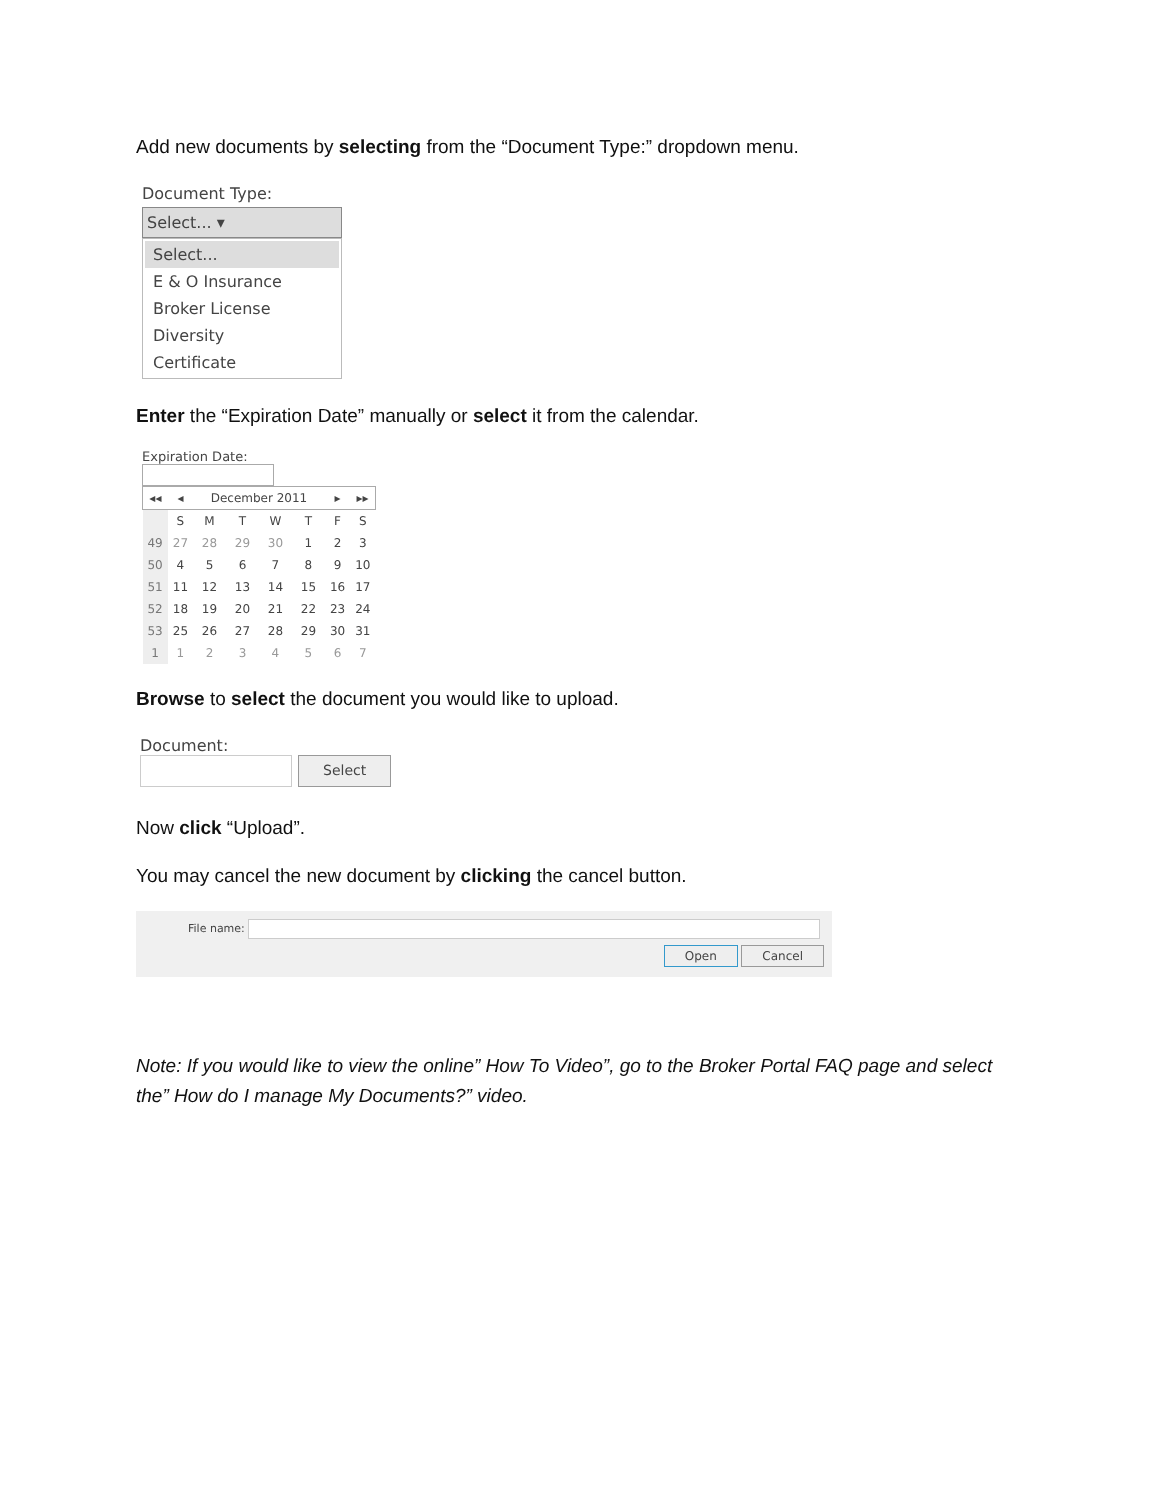Add new documents by selecting from the “Document Type:” dropdown menu.
Document Type:
Select... ▾
Select...
E & O Insurance
Broker License
Diversity
Certificate
Enter the “Expiration Date” manually or select it from the calendar.
Expiration Date:
| ◂◂ | ◂ | December 2011 | | | | ▸ | ▸▸ |
| --- | --- | --- | --- | --- | --- | --- | --- |
| | S | M | T | W | T | F | S |
| 49 | 27 | 28 | 29 | 30 | 1 | 2 | 3 |
| 50 | 4 | 5 | 6 | 7 | 8 | 9 | 10 |
| 51 | 11 | 12 | 13 | 14 | 15 | 16 | 17 |
| 52 | 18 | 19 | 20 | 21 | 22 | 23 | 24 |
| 53 | 25 | 26 | 27 | 28 | 29 | 30 | 31 |
| 1 | 1 | 2 | 3 | 4 | 5 | 6 | 7 |
Browse to select the document you would like to upload.
Document:
Select
Now click “Upload”.
You may cancel the new document by clicking the cancel button.
File name:
Open Cancel
Note: If you would like to view the online” How To Video”, go to the Broker Portal FAQ page and select the” How do I manage My Documents?” video.